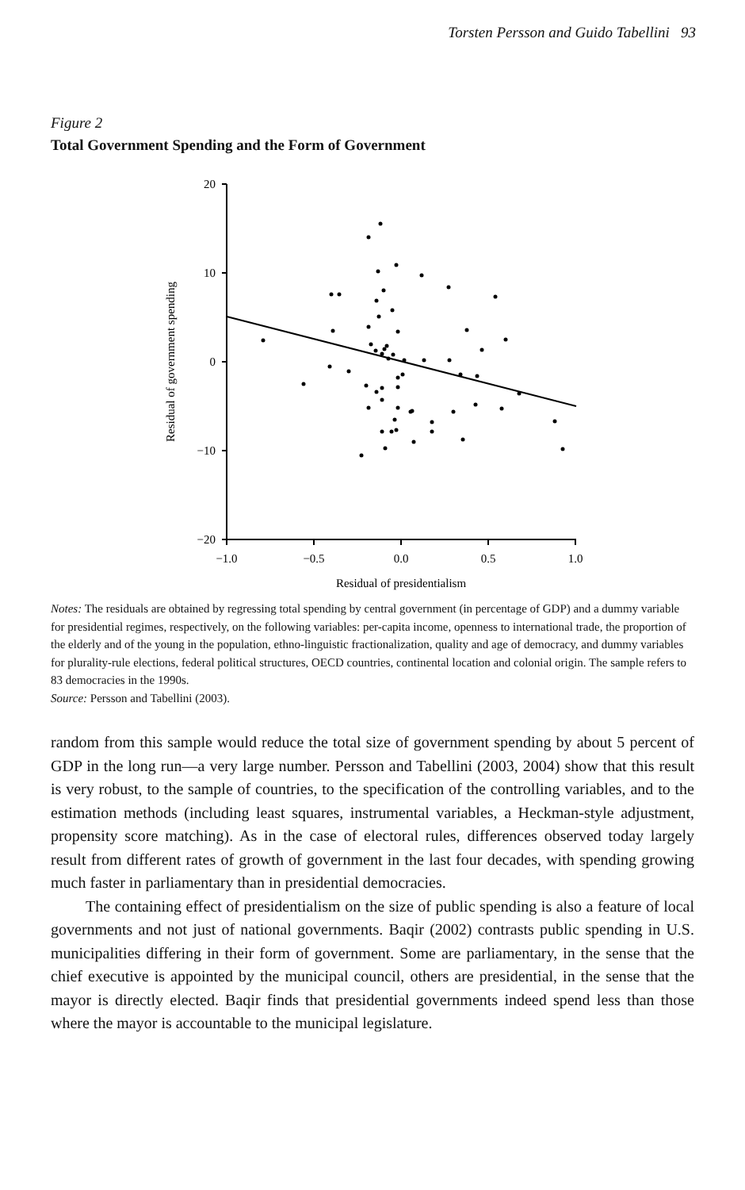Torsten Persson and Guido Tabellini 93
Figure 2
Total Government Spending and the Form of Government
20
10
0
−10
−20
−1.0
−0.5
0.0
0.5
1.0
Residual of presidentialism
Residual of government spending
Notes: The residuals are obtained by regressing total spending by central government (in percentage of GDP) and a dummy variable for presidential regimes, respectively, on the following variables: per-capita income, openness to international trade, the proportion of the elderly and of the young in the population, ethno-linguistic fractionalization, quality and age of democracy, and dummy variables for plurality-rule elections, federal political structures, OECD countries, continental location and colonial origin. The sample refers to 83 democracies in the 1990s.
Source: Persson and Tabellini (2003).
random from this sample would reduce the total size of government spending by about 5 percent of GDP in the long run—a very large number. Persson and Tabellini (2003, 2004) show that this result is very robust, to the sample of countries, to the specification of the controlling variables, and to the estimation methods (including least squares, instrumental variables, a Heckman-style adjustment, propensity score matching). As in the case of electoral rules, differences observed today largely result from different rates of growth of government in the last four decades, with spending growing much faster in parliamentary than in presidential democracies.
The containing effect of presidentialism on the size of public spending is also a feature of local governments and not just of national governments. Baqir (2002) contrasts public spending in U.S. municipalities differing in their form of government. Some are parliamentary, in the sense that the chief executive is appointed by the municipal council, others are presidential, in the sense that the mayor is directly elected. Baqir finds that presidential governments indeed spend less than those where the mayor is accountable to the municipal legislature.